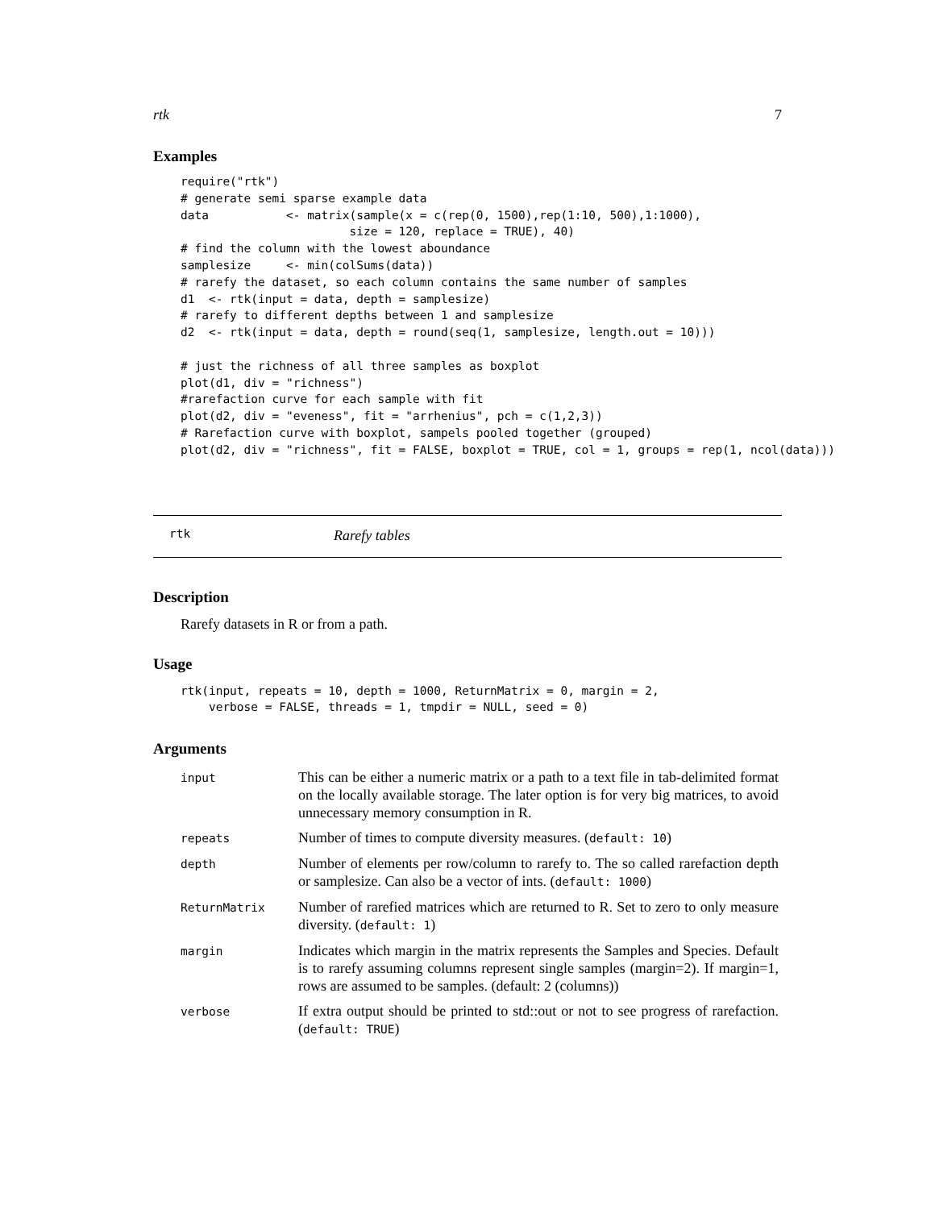rtk 7
Examples
require("rtk")
# generate semi sparse example data
data           <- matrix(sample(x = c(rep(0, 1500),rep(1:10, 500),1:1000),
                        size = 120, replace = TRUE), 40)
# find the column with the lowest aboundance
samplesize     <- min(colSums(data))
# rarefy the dataset, so each column contains the same number of samples
d1  <- rtk(input = data, depth = samplesize)
# rarefy to different depths between 1 and samplesize
d2  <- rtk(input = data, depth = round(seq(1, samplesize, length.out = 10)))

# just the richness of all three samples as boxplot
plot(d1, div = "richness")
#rarefaction curve for each sample with fit
plot(d2, div = "eveness", fit = "arrhenius", pch = c(1,2,3))
# Rarefaction curve with boxplot, sampels pooled together (grouped)
plot(d2, div = "richness", fit = FALSE, boxplot = TRUE, col = 1, groups = rep(1, ncol(data)))
rtk Rarefy tables
Description
Rarefy datasets in R or from a path.
Usage
rtk(input, repeats = 10, depth = 1000, ReturnMatrix = 0, margin = 2,
    verbose = FALSE, threads = 1, tmpdir = NULL, seed = 0)
Arguments
| input | This can be either a numeric matrix or a path to a text file in tab-delimited format on the locally available storage. The later option is for very big matrices, to avoid unnecessary memory consumption in R. |
| repeats | Number of times to compute diversity measures. ( default: 10 ) |
| depth | Number of elements per row/column to rarefy to. The so called rarefaction depth or samplesize. Can also be a vector of ints. ( default: 1000 ) |
| ReturnMatrix | Number of rarefied matrices which are returned to R. Set to zero to only measure diversity. ( default: 1 ) |
| margin | Indicates which margin in the matrix represents the Samples and Species. Default is to rarefy assuming columns represent single samples (margin=2). If margin=1, rows are assumed to be samples. (default: 2 (columns)) |
| verbose | If extra output should be printed to std::out or not to see progress of rarefaction. ( default: TRUE ) |